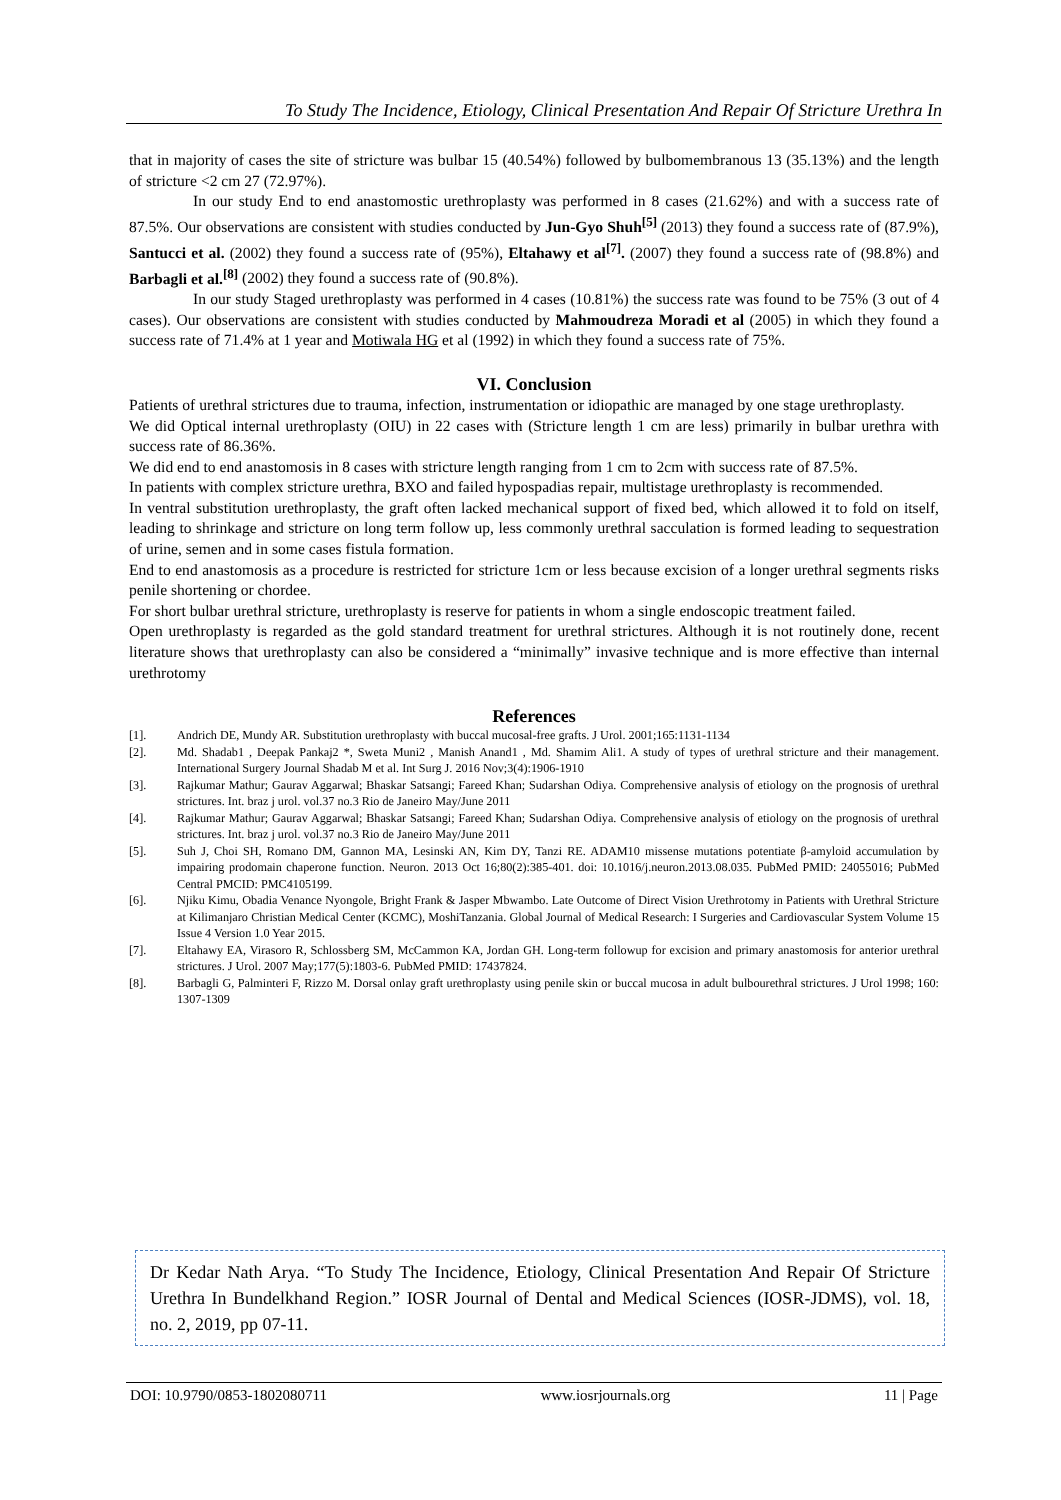To Study The Incidence, Etiology, Clinical Presentation And Repair Of Stricture Urethra In
that in majority of cases the site of stricture was bulbar 15 (40.54%) followed by bulbomembranous 13 (35.13%) and the length of stricture <2 cm 27 (72.97%).
In our study End to end anastomostic urethroplasty was performed in 8 cases (21.62%) and with a success rate of 87.5%. Our observations are consistent with studies conducted by Jun-Gyo Shuh<sup>[5]</sup> (2013) they found a success rate of (87.9%), Santucci et al. (2002) they found a success rate of (95%), Eltahawy et al<sup>[7]</sup>. (2007) they found a success rate of (98.8%) and Barbagli et al.<sup>[8]</sup> (2002) they found a success rate of (90.8%).
In our study Staged urethroplasty was performed in 4 cases (10.81%) the success rate was found to be 75% (3 out of 4 cases). Our observations are consistent with studies conducted by Mahmoudreza Moradi et al (2005) in which they found a success rate of 71.4% at 1 year and Motiwala HG et al (1992) in which they found a success rate of 75%.
VI. Conclusion
Patients of urethral strictures due to trauma, infection, instrumentation or idiopathic are managed by one stage urethroplasty.
We did Optical internal urethroplasty (OIU) in 22 cases with (Stricture length 1 cm are less) primarily in bulbar urethra with success rate of 86.36%.
We did end to end anastomosis in 8 cases with stricture length ranging from 1 cm to 2cm with success rate of 87.5%.
In patients with complex stricture urethra, BXO and failed hypospadias repair, multistage urethroplasty is recommended.
In ventral substitution urethroplasty, the graft often lacked mechanical support of fixed bed, which allowed it to fold on itself, leading to shrinkage and stricture on long term follow up, less commonly urethral sacculation is formed leading to sequestration of urine, semen and in some cases fistula formation.
End to end anastomosis as a procedure is restricted for stricture 1cm or less because excision of a longer urethral segments risks penile shortening or chordee.
For short bulbar urethral stricture, urethroplasty is reserve for patients in whom a single endoscopic treatment failed.
Open urethroplasty is regarded as the gold standard treatment for urethral strictures. Although it is not routinely done, recent literature shows that urethroplasty can also be considered a “minimally” invasive technique and is more effective than internal urethrotomy
References
[1]. Andrich DE, Mundy AR. Substitution urethroplasty with buccal mucosal-free grafts. J Urol. 2001;165:1131-1134
[2]. Md. Shadab1 , Deepak Pankaj2 *, Sweta Muni2 , Manish Anand1 , Md. Shamim Ali1. A study of types of urethral stricture and their management. International Surgery Journal Shadab M et al. Int Surg J. 2016 Nov;3(4):1906-1910
[3]. Rajkumar Mathur; Gaurav Aggarwal; Bhaskar Satsangi; Fareed Khan; Sudarshan Odiya. Comprehensive analysis of etiology on the prognosis of urethral strictures. Int. braz j urol. vol.37 no.3 Rio de Janeiro May/June 2011
[4]. Rajkumar Mathur; Gaurav Aggarwal; Bhaskar Satsangi; Fareed Khan; Sudarshan Odiya. Comprehensive analysis of etiology on the prognosis of urethral strictures. Int. braz j urol. vol.37 no.3 Rio de Janeiro May/June 2011
[5]. Suh J, Choi SH, Romano DM, Gannon MA, Lesinski AN, Kim DY, Tanzi RE. ADAM10 missense mutations potentiate β-amyloid accumulation by impairing prodomain chaperone function. Neuron. 2013 Oct 16;80(2):385-401. doi: 10.1016/j.neuron.2013.08.035. PubMed PMID: 24055016; PubMed Central PMCID: PMC4105199.
[6]. Njiku Kimu, Obadia Venance Nyongole, Bright Frank & Jasper Mbwambo. Late Outcome of Direct Vision Urethrotomy in Patients with Urethral Stricture at Kilimanjaro Christian Medical Center (KCMC), MoshiTanzania. Global Journal of Medical Research: I Surgeries and Cardiovascular System Volume 15 Issue 4 Version 1.0 Year 2015.
[7]. Eltahawy EA, Virasoro R, Schlossberg SM, McCammon KA, Jordan GH. Long-term followup for excision and primary anastomosis for anterior urethral strictures. J Urol. 2007 May;177(5):1803-6. PubMed PMID: 17437824.
[8]. Barbagli G, Palminteri F, Rizzo M. Dorsal onlay graft urethroplasty using penile skin or buccal mucosa in adult bulbourethral strictures. J Urol 1998; 160: 1307-1309
Dr Kedar Nath Arya. “To Study The Incidence, Etiology, Clinical Presentation And Repair Of Stricture Urethra In Bundelkhand Region.” IOSR Journal of Dental and Medical Sciences (IOSR-JDMS), vol. 18, no. 2, 2019, pp 07-11.
DOI: 10.9790/0853-1802080711 www.iosrjournals.org 11 | Page